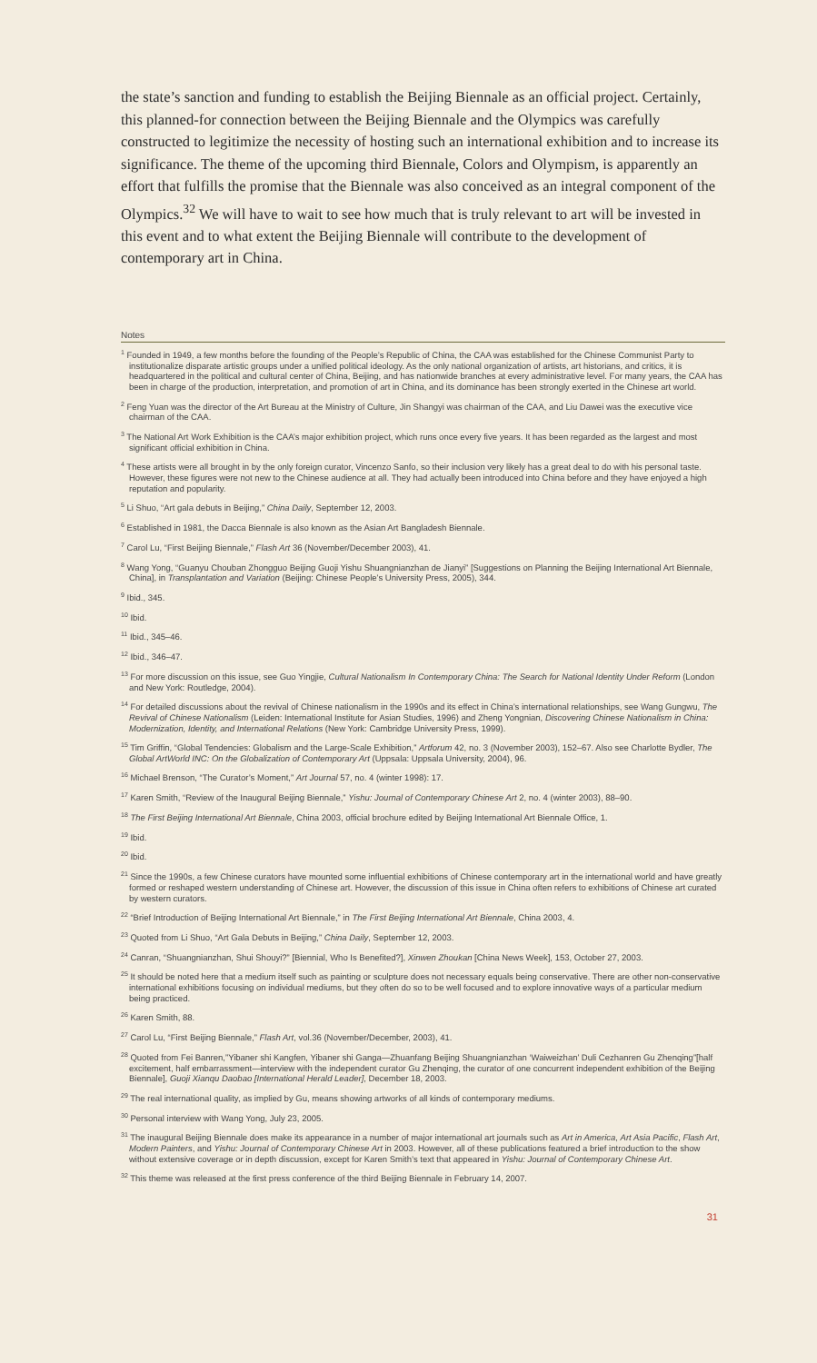the state’s sanction and funding to establish the Beijing Biennale as an official project. Certainly, this planned-for connection between the Beijing Biennale and the Olympics was carefully constructed to legitimize the necessity of hosting such an international exhibition and to increase its significance. The theme of the upcoming third Biennale, Colors and Olympism, is apparently an effort that fulfills the promise that the Biennale was also conceived as an integral component of the Olympics.<sup>32</sup> We will have to wait to see how much that is truly relevant to art will be invested in this event and to what extent the Beijing Biennale will contribute to the development of contemporary art in China.
Notes
<sup>1</sup> Founded in 1949, a few months before the founding of the People’s Republic of China, the CAA was established for the Chinese Communist Party to institutionalize disparate artistic groups under a unified political ideology. As the only national organization of artists, art historians, and critics, it is headquartered in the political and cultural center of China, Beijing, and has nationwide branches at every administrative level. For many years, the CAA has been in charge of the production, interpretation, and promotion of art in China, and its dominance has been strongly exerted in the Chinese art world.
<sup>2</sup> Feng Yuan was the director of the Art Bureau at the Ministry of Culture, Jin Shangyi was chairman of the CAA, and Liu Dawei was the executive vice chairman of the CAA.
<sup>3</sup> The National Art Work Exhibition is the CAA’s major exhibition project, which runs once every five years. It has been regarded as the largest and most significant official exhibition in China.
<sup>4</sup> These artists were all brought in by the only foreign curator, Vincenzo Sanfo, so their inclusion very likely has a great deal to do with his personal taste. However, these figures were not new to the Chinese audience at all. They had actually been introduced into China before and they have enjoyed a high reputation and popularity.
<sup>5</sup> Li Shuo, “Art gala debuts in Beijing,” China Daily, September 12, 2003.
<sup>6</sup> Established in 1981, the Dacca Biennale is also known as the Asian Art Bangladesh Biennale.
<sup>7</sup> Carol Lu, “First Beijing Biennale,” Flash Art 36 (November/December 2003), 41.
<sup>8</sup> Wang Yong, “Guanyu Chouban Zhongguo Beijing Guoji Yishu Shuangnianzhan de Jianyi” [Suggestions on Planning the Beijing International Art Biennale, China], in Transplantation and Variation (Beijing: Chinese People’s University Press, 2005), 344.
<sup>9</sup> Ibid., 345.
<sup>10</sup> Ibid.
<sup>11</sup> Ibid., 345–46.
<sup>12</sup> Ibid., 346–47.
<sup>13</sup> For more discussion on this issue, see Guo Yingjie, Cultural Nationalism In Contemporary China: The Search for National Identity Under Reform (London and New York: Routledge, 2004).
<sup>14</sup> For detailed discussions about the revival of Chinese nationalism in the 1990s and its effect in China’s international relationships, see Wang Gungwu, The Revival of Chinese Nationalism (Leiden: International Institute for Asian Studies, 1996) and Zheng Yongnian, Discovering Chinese Nationalism in China: Modernization, Identity, and International Relations (New York: Cambridge University Press, 1999).
<sup>15</sup> Tim Griffin, “Global Tendencies: Globalism and the Large-Scale Exhibition,” Artforum 42, no. 3 (November 2003), 152–67. Also see Charlotte Bydler, The Global ArtWorld INC: On the Globalization of Contemporary Art (Uppsala: Uppsala University, 2004), 96.
<sup>16</sup> Michael Brenson, “The Curator’s Moment,” Art Journal 57, no. 4 (winter 1998): 17.
<sup>17</sup> Karen Smith, “Review of the Inaugural Beijing Biennale,” Yishu: Journal of Contemporary Chinese Art 2, no. 4 (winter 2003), 88–90.
<sup>18</sup> The First Beijing International Art Biennale, China 2003, official brochure edited by Beijing International Art Biennale Office, 1.
<sup>19</sup> Ibid.
<sup>20</sup> Ibid.
<sup>21</sup> Since the 1990s, a few Chinese curators have mounted some influential exhibitions of Chinese contemporary art in the international world and have greatly formed or reshaped western understanding of Chinese art. However, the discussion of this issue in China often refers to exhibitions of Chinese art curated by western curators.
<sup>22</sup> “Brief Introduction of Beijing International Art Biennale,” in The First Beijing International Art Biennale, China 2003, 4.
<sup>23</sup> Quoted from Li Shuo, “Art Gala Debuts in Beijing,” China Daily, September 12, 2003.
<sup>24</sup> Canran, “Shuangnianzhan, Shui Shouyi?” [Biennial, Who Is Benefited?], Xinwen Zhoukan [China News Week], 153, October 27, 2003.
<sup>25</sup> It should be noted here that a medium itself such as painting or sculpture does not necessary equals being conservative. There are other non-conservative international exhibitions focusing on individual mediums, but they often do so to be well focused and to explore innovative ways of a particular medium being practiced.
<sup>26</sup> Karen Smith, 88.
<sup>27</sup> Carol Lu, “First Beijing Biennale,” Flash Art, vol.36 (November/December, 2003), 41.
<sup>28</sup> Quoted from Fei Banren,”Yibaner shi Kangfen, Yibaner shi Ganga—Zhuanfang Beijing Shuangnianzhan ‘Waiweizhan’ Duli Cezhanren Gu Zhenqing”[half excitement, half embarrassment—interview with the independent curator Gu Zhenqing, the curator of one concurrent independent exhibition of the Beijing Biennale], Guoji Xianqu Daobao [International Herald Leader], December 18, 2003.
<sup>29</sup> The real international quality, as implied by Gu, means showing artworks of all kinds of contemporary mediums.
<sup>30</sup> Personal interview with Wang Yong, July 23, 2005.
<sup>31</sup> The inaugural Beijing Biennale does make its appearance in a number of major international art journals such as Art in America, Art Asia Pacific, Flash Art, Modern Painters, and Yishu: Journal of Contemporary Chinese Art in 2003. However, all of these publications featured a brief introduction to the show without extensive coverage or in depth discussion, except for Karen Smith’s text that appeared in Yishu: Journal of Contemporary Chinese Art.
<sup>32</sup> This theme was released at the first press conference of the third Beijing Biennale in February 14, 2007.
31